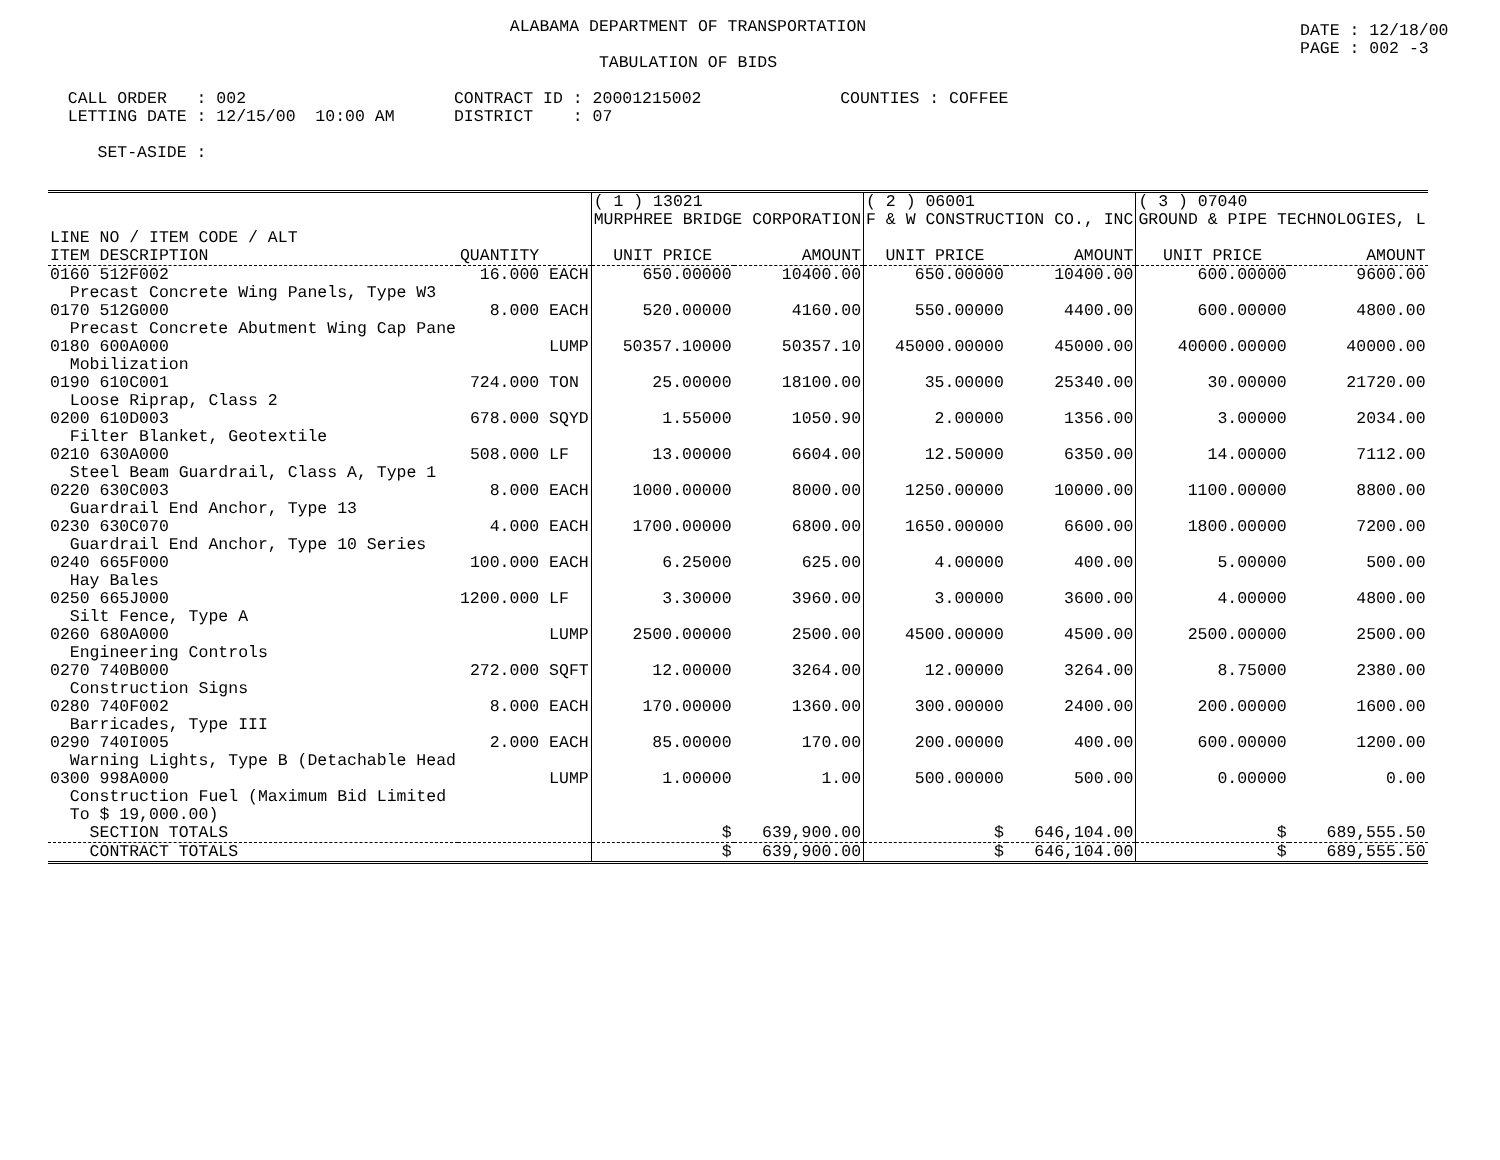DATE : 12/18/00 PAGE : 002 -3
ALABAMA DEPARTMENT OF TRANSPORTATION
TABULATION OF BIDS
CALL ORDER : 002 CONTRACT ID : 20001215002 COUNTIES : COFFEE LETTING DATE : 12/15/00 10:00 AM DISTRICT : 07 SET-ASIDE :
| | | ( 1 ) 13021 MURPHREE BRIDGE CORPORATION | | ( 2 ) 06001 F & W CONSTRUCTION CO., INC | | ( 3 ) 07040 GROUND & PIPE TECHNOLOGIES, L | |
| --- | --- | --- | --- | --- | --- | --- | --- |
| LINE NO / ITEM CODE / ALT ITEM DESCRIPTION | QUANTITY | UNIT PRICE | AMOUNT | UNIT PRICE | AMOUNT | UNIT PRICE | AMOUNT |
| 0160 512F002 Precast Concrete Wing Panels, Type W3 | 16.000 EACH | 650.00000 | 10400.00 | 650.00000 | 10400.00 | 600.00000 | 9600.00 |
| 0170 512G000 Precast Concrete Abutment Wing Cap Pane | 8.000 EACH | 520.00000 | 4160.00 | 550.00000 | 4400.00 | 600.00000 | 4800.00 |
| 0180 600A000 Mobilization | LUMP | 50357.10000 | 50357.10 | 45000.00000 | 45000.00 | 40000.00000 | 40000.00 |
| 0190 610C001 Loose Riprap, Class 2 | 724.000 TON | 25.00000 | 18100.00 | 35.00000 | 25340.00 | 30.00000 | 21720.00 |
| 0200 610D003 Filter Blanket, Geotextile | 678.000 SQYD | 1.55000 | 1050.90 | 2.00000 | 1356.00 | 3.00000 | 2034.00 |
| 0210 630A000 Steel Beam Guardrail, Class A, Type 1 | 508.000 LF | 13.00000 | 6604.00 | 12.50000 | 6350.00 | 14.00000 | 7112.00 |
| 0220 630C003 Guardrail End Anchor, Type 13 | 8.000 EACH | 1000.00000 | 8000.00 | 1250.00000 | 10000.00 | 1100.00000 | 8800.00 |
| 0230 630C070 Guardrail End Anchor, Type 10 Series | 4.000 EACH | 1700.00000 | 6800.00 | 1650.00000 | 6600.00 | 1800.00000 | 7200.00 |
| 0240 665F000 Hay Bales | 100.000 EACH | 6.25000 | 625.00 | 4.00000 | 400.00 | 5.00000 | 500.00 |
| 0250 665J000 Silt Fence, Type A | 1200.000 LF | 3.30000 | 3960.00 | 3.00000 | 3600.00 | 4.00000 | 4800.00 |
| 0260 680A000 Engineering Controls | LUMP | 2500.00000 | 2500.00 | 4500.00000 | 4500.00 | 2500.00000 | 2500.00 |
| 0270 740B000 Construction Signs | 272.000 SQFT | 12.00000 | 3264.00 | 12.00000 | 3264.00 | 8.75000 | 2380.00 |
| 0280 740F002 Barricades, Type III | 8.000 EACH | 170.00000 | 1360.00 | 300.00000 | 2400.00 | 200.00000 | 1600.00 |
| 0290 740I005 Warning Lights, Type B (Detachable Head | 2.000 EACH | 85.00000 | 170.00 | 200.00000 | 400.00 | 600.00000 | 1200.00 |
| 0300 998A000 Construction Fuel (Maximum Bid Limited To $ 19,000.00) | LUMP | 1.00000 | 1.00 | 500.00000 | 500.00 | 0.00000 | 0.00 |
| SECTION TOTALS | | $ | 639,900.00 | $ | 646,104.00 | $ | 689,555.50 |
| CONTRACT TOTALS | | $ | 639,900.00 | $ | 646,104.00 | $ | 689,555.50 |